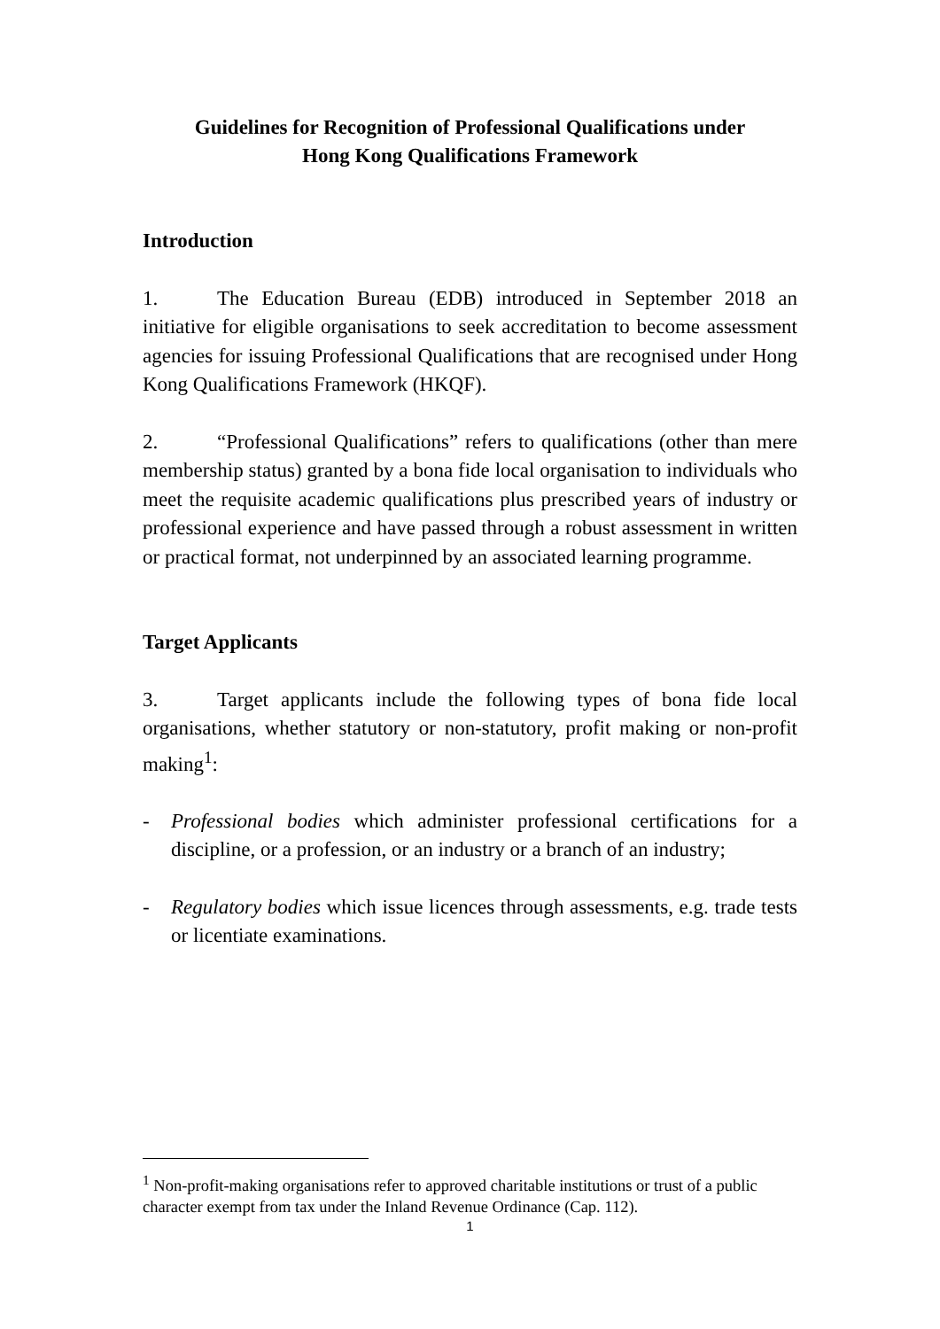Guidelines for Recognition of Professional Qualifications under
Hong Kong Qualifications Framework
Introduction
1. The Education Bureau (EDB) introduced in September 2018 an initiative for eligible organisations to seek accreditation to become assessment agencies for issuing Professional Qualifications that are recognised under Hong Kong Qualifications Framework (HKQF).
2. “Professional Qualifications” refers to qualifications (other than mere membership status) granted by a bona fide local organisation to individuals who meet the requisite academic qualifications plus prescribed years of industry or professional experience and have passed through a robust assessment in written or practical format, not underpinned by an associated learning programme.
Target Applicants
3. Target applicants include the following types of bona fide local organisations, whether statutory or non-statutory, profit making or non-profit making<sup>1</sup>:
- Professional bodies which administer professional certifications for a discipline, or a profession, or an industry or a branch of an industry;
- Regulatory bodies which issue licences through assessments, e.g. trade tests or licentiate examinations.
<sup>1</sup> Non-profit-making organisations refer to approved charitable institutions or trust of a public character exempt from tax under the Inland Revenue Ordinance (Cap. 112).
1